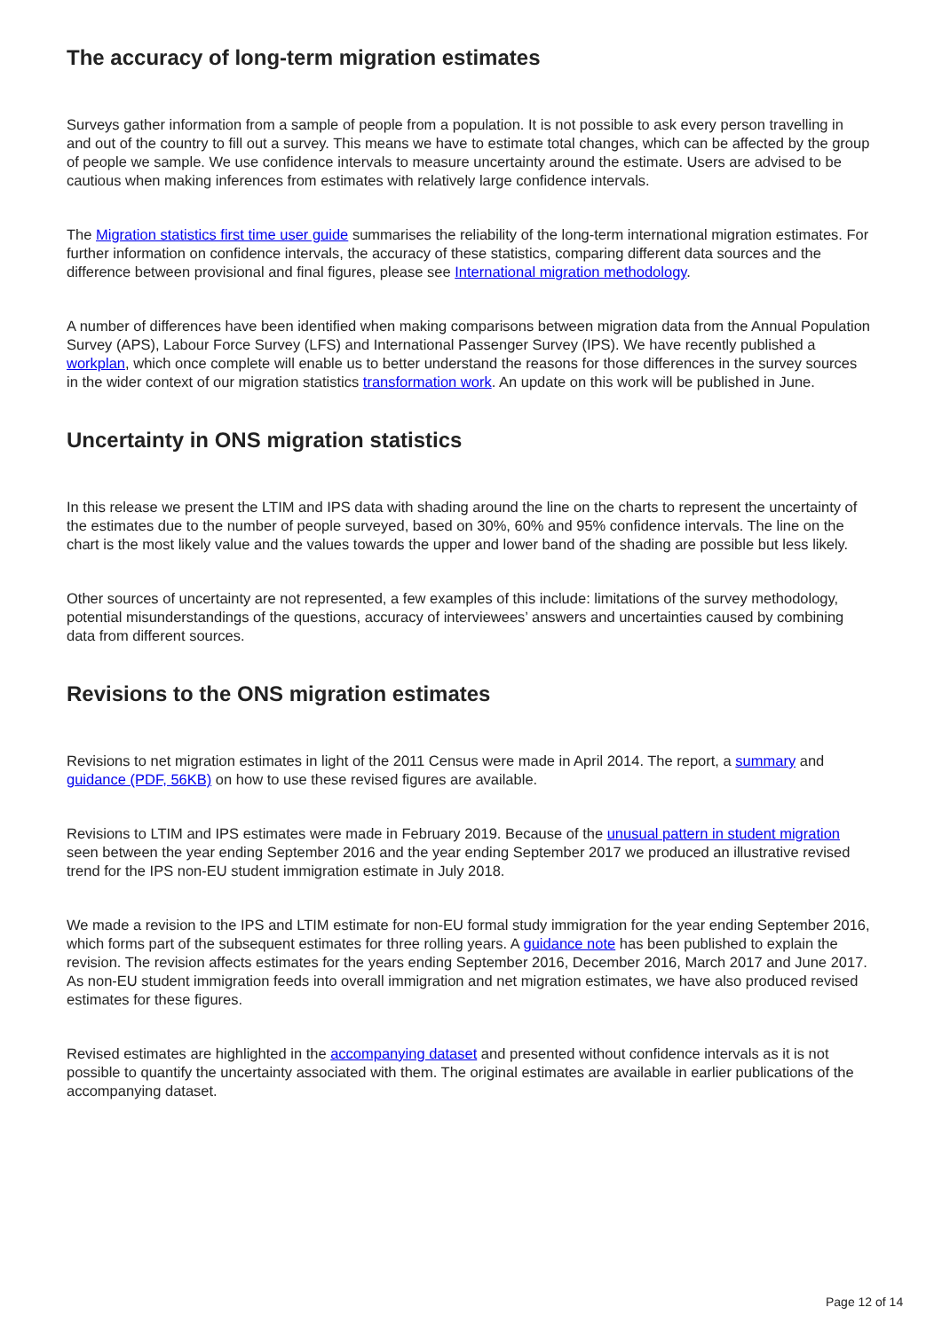The accuracy of long-term migration estimates
Surveys gather information from a sample of people from a population. It is not possible to ask every person travelling in and out of the country to fill out a survey. This means we have to estimate total changes, which can be affected by the group of people we sample. We use confidence intervals to measure uncertainty around the estimate. Users are advised to be cautious when making inferences from estimates with relatively large confidence intervals.
The Migration statistics first time user guide summarises the reliability of the long-term international migration estimates. For further information on confidence intervals, the accuracy of these statistics, comparing different data sources and the difference between provisional and final figures, please see International migration methodology.
A number of differences have been identified when making comparisons between migration data from the Annual Population Survey (APS), Labour Force Survey (LFS) and International Passenger Survey (IPS). We have recently published a workplan, which once complete will enable us to better understand the reasons for those differences in the survey sources in the wider context of our migration statistics transformation work. An update on this work will be published in June.
Uncertainty in ONS migration statistics
In this release we present the LTIM and IPS data with shading around the line on the charts to represent the uncertainty of the estimates due to the number of people surveyed, based on 30%, 60% and 95% confidence intervals. The line on the chart is the most likely value and the values towards the upper and lower band of the shading are possible but less likely.
Other sources of uncertainty are not represented, a few examples of this include: limitations of the survey methodology, potential misunderstandings of the questions, accuracy of interviewees’ answers and uncertainties caused by combining data from different sources.
Revisions to the ONS migration estimates
Revisions to net migration estimates in light of the 2011 Census were made in April 2014. The report, a summary and guidance (PDF, 56KB) on how to use these revised figures are available.
Revisions to LTIM and IPS estimates were made in February 2019. Because of the unusual pattern in student migration seen between the year ending September 2016 and the year ending September 2017 we produced an illustrative revised trend for the IPS non-EU student immigration estimate in July 2018.
We made a revision to the IPS and LTIM estimate for non-EU formal study immigration for the year ending September 2016, which forms part of the subsequent estimates for three rolling years. A guidance note has been published to explain the revision. The revision affects estimates for the years ending September 2016, December 2016, March 2017 and June 2017. As non-EU student immigration feeds into overall immigration and net migration estimates, we have also produced revised estimates for these figures.
Revised estimates are highlighted in the accompanying dataset and presented without confidence intervals as it is not possible to quantify the uncertainty associated with them. The original estimates are available in earlier publications of the accompanying dataset.
Page 12 of 14